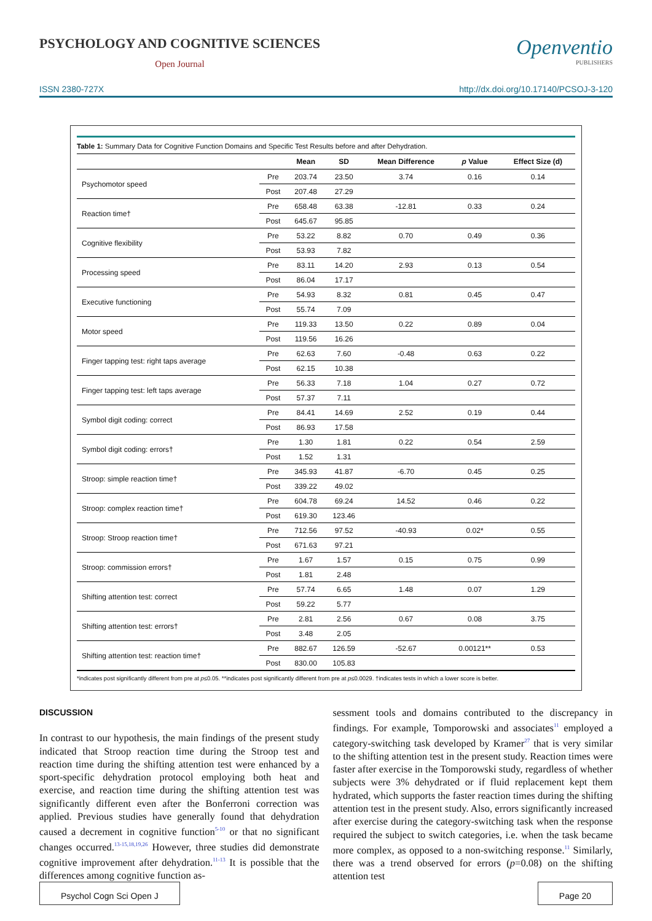PSYCHOLOGY AND COGNITIVE SCIENCES
Open Journal
Openventio
PUBLISHERS
ISSN 2380-727X http://dx.doi.org/10.17140/PCSOJ-3-120
Table 1: Summary Data for Cognitive Function Domains and Specific Test Results before and after Dehydration.
| | | Mean | SD | Mean Difference | p Value | Effect Size (d) |
| --- | --- | --- | --- | --- | --- | --- |
| Psychomotor speed | Pre | 203.74 | 23.50 | 3.74 | 0.16 | 0.14 |
| | Post | 207.48 | 27.29 | | | |
| Reaction time† | Pre | 658.48 | 63.38 | -12.81 | 0.33 | 0.24 |
| | Post | 645.67 | 95.85 | | | |
| Cognitive flexibility | Pre | 53.22 | 8.82 | 0.70 | 0.49 | 0.36 |
| | Post | 53.93 | 7.82 | | | |
| Processing speed | Pre | 83.11 | 14.20 | 2.93 | 0.13 | 0.54 |
| | Post | 86.04 | 17.17 | | | |
| Executive functioning | Pre | 54.93 | 8.32 | 0.81 | 0.45 | 0.47 |
| | Post | 55.74 | 7.09 | | | |
| Motor speed | Pre | 119.33 | 13.50 | 0.22 | 0.89 | 0.04 |
| | Post | 119.56 | 16.26 | | | |
| Finger tapping test: right taps average | Pre | 62.63 | 7.60 | -0.48 | 0.63 | 0.22 |
| | Post | 62.15 | 10.38 | | | |
| Finger tapping test: left taps average | Pre | 56.33 | 7.18 | 1.04 | 0.27 | 0.72 |
| | Post | 57.37 | 7.11 | | | |
| Symbol digit coding: correct | Pre | 84.41 | 14.69 | 2.52 | 0.19 | 0.44 |
| | Post | 86.93 | 17.58 | | | |
| Symbol digit coding: errors† | Pre | 1.30 | 1.81 | 0.22 | 0.54 | 2.59 |
| | Post | 1.52 | 1.31 | | | |
| Stroop: simple reaction time† | Pre | 345.93 | 41.87 | -6.70 | 0.45 | 0.25 |
| | Post | 339.22 | 49.02 | | | |
| Stroop: complex reaction time† | Pre | 604.78 | 69.24 | 14.52 | 0.46 | 0.22 |
| | Post | 619.30 | 123.46 | | | |
| Stroop: Stroop reaction time† | Pre | 712.56 | 97.52 | -40.93 | 0.02* | 0.55 |
| | Post | 671.63 | 97.21 | | | |
| Stroop: commission errors† | Pre | 1.67 | 1.57 | 0.15 | 0.75 | 0.99 |
| | Post | 1.81 | 2.48 | | | |
| Shifting attention test: correct | Pre | 57.74 | 6.65 | 1.48 | 0.07 | 1.29 |
| | Post | 59.22 | 5.77 | | | |
| Shifting attention test: errors† | Pre | 2.81 | 2.56 | 0.67 | 0.08 | 3.75 |
| | Post | 3.48 | 2.05 | | | |
| Shifting attention test: reaction time† | Pre | 882.67 | 126.59 | -52.67 | 0.00121** | 0.53 |
| | Post | 830.00 | 105.83 | | | |
*indicates post significantly different from pre at p≤0.05. **indicates post significantly different from pre at p≤0.0029. †indicates tests in which a lower score is better.
DISCUSSION
In contrast to our hypothesis, the main findings of the present study indicated that Stroop reaction time during the Stroop test and reaction time during the shifting attention test were enhanced by a sport-specific dehydration protocol employing both heat and exercise, and reaction time during the shifting attention test was significantly different even after the Bonferroni correction was applied. Previous studies have generally found that dehydration caused a decrement in cognitive function<sup>5-10</sup> or that no significant changes occurred.<sup>13-15,18,19,26</sup> However, three studies did demonstrate cognitive improvement after dehydration.<sup>11-13</sup> It is possible that the differences among cognitive function as-
sessment tools and domains contributed to the discrepancy in findings. For example, Tomporowski and associates<sup>11</sup> employed a category-switching task developed by Kramer<sup>27</sup> that is very similar to the shifting attention test in the present study. Reaction times were faster after exercise in the Tomporowski study, regardless of whether subjects were 3% dehydrated or if fluid replacement kept them hydrated, which supports the faster reaction times during the shifting attention test in the present study. Also, errors significantly increased after exercise during the category-switching task when the response required the subject to switch categories, i.e. when the task became more complex, as opposed to a non-switching response.<sup>11</sup> Similarly, there was a trend observed for errors (p=0.08) on the shifting attention test
Psychol Cogn Sci Open J Page 20